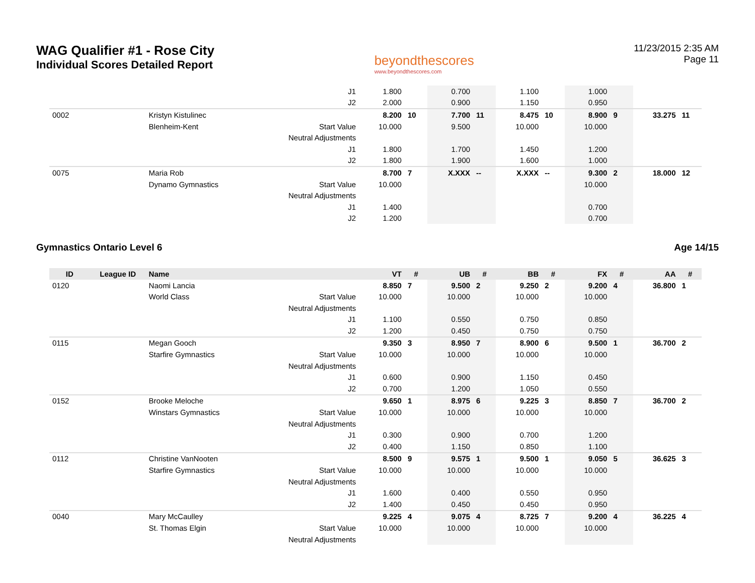WAG Qualifier #1 - Rose City
Individual Scores Detailed Report
beyondthescores
www.beyondthescores.com
11/23/2015 2:35 AM
Page 11
| | | | J1 | 1.800 | | 0.700 | | 1.100 | | 1.000 | | | |
| | | | J2 | 2.000 | | 0.900 | | 1.150 | | 0.950 | | | |
| 0002 | | Kristyn Kistulinec | | 8.200 | 10 | 7.700 | 11 | 8.475 | 10 | 8.900 | 9 | 33.275 | 11 |
| | | Blenheim-Kent | Start Value | 10.000 | | 9.500 | | 10.000 | | 10.000 | | | |
| | | | Neutral Adjustments | | | | | | | | | | |
| | | | J1 | 1.800 | | 1.700 | | 1.450 | | 1.200 | | | |
| | | | J2 | 1.800 | | 1.900 | | 1.600 | | 1.000 | | | |
| 0075 | | Maria Rob | | 8.700 | 7 | X.XXX | -- | X.XXX | -- | 9.300 | 2 | 18.000 | 12 |
| | | Dynamo Gymnastics | Start Value | 10.000 | | | | | | 10.000 | | | |
| | | | Neutral Adjustments | | | | | | | | | | |
| | | | J1 | 1.400 | | | | | | 0.700 | | | |
| | | | J2 | 1.200 | | | | | | 0.700 | | | |
Gymnastics Ontario Level 6 Age 14/15
| ID | League ID | Name | | VT | # | UB | # | BB | # | FX | # | AA | # |
| --- | --- | --- | --- | --- | --- | --- | --- | --- | --- | --- | --- | --- | --- |
| 0120 | | Naomi Lancia | | 8.850 | 7 | 9.500 | 2 | 9.250 | 2 | 9.200 | 4 | 36.800 | 1 |
| | | World Class | Start Value | 10.000 | | 10.000 | | 10.000 | | 10.000 | | | |
| | | | Neutral Adjustments | | | | | | | | | | |
| | | | J1 | 1.100 | | 0.550 | | 0.750 | | 0.850 | | | |
| | | | J2 | 1.200 | | 0.450 | | 0.750 | | 0.750 | | | |
| 0115 | | Megan Gooch | | 9.350 | 3 | 8.950 | 7 | 8.900 | 6 | 9.500 | 1 | 36.700 | 2 |
| | | Starfire Gymnastics | Start Value | 10.000 | | 10.000 | | 10.000 | | 10.000 | | | |
| | | | Neutral Adjustments | | | | | | | | | | |
| | | | J1 | 0.600 | | 0.900 | | 1.150 | | 0.450 | | | |
| | | | J2 | 0.700 | | 1.200 | | 1.050 | | 0.550 | | | |
| 0152 | | Brooke Meloche | | 9.650 | 1 | 8.975 | 6 | 9.225 | 3 | 8.850 | 7 | 36.700 | 2 |
| | | Winstars Gymnastics | Start Value | 10.000 | | 10.000 | | 10.000 | | 10.000 | | | |
| | | | Neutral Adjustments | | | | | | | | | | |
| | | | J1 | 0.300 | | 0.900 | | 0.700 | | 1.200 | | | |
| | | | J2 | 0.400 | | 1.150 | | 0.850 | | 1.100 | | | |
| 0112 | | Christine VanNooten | | 8.500 | 9 | 9.575 | 1 | 9.500 | 1 | 9.050 | 5 | 36.625 | 3 |
| | | Starfire Gymnastics | Start Value | 10.000 | | 10.000 | | 10.000 | | 10.000 | | | |
| | | | Neutral Adjustments | | | | | | | | | | |
| | | | J1 | 1.600 | | 0.400 | | 0.550 | | 0.950 | | | |
| | | | J2 | 1.400 | | 0.450 | | 0.450 | | 0.950 | | | |
| 0040 | | Mary McCaulley | | 9.225 | 4 | 9.075 | 4 | 8.725 | 7 | 9.200 | 4 | 36.225 | 4 |
| | | St. Thomas Elgin | Start Value | 10.000 | | 10.000 | | 10.000 | | 10.000 | | | |
| | | | Neutral Adjustments | | | | | | | | | | |